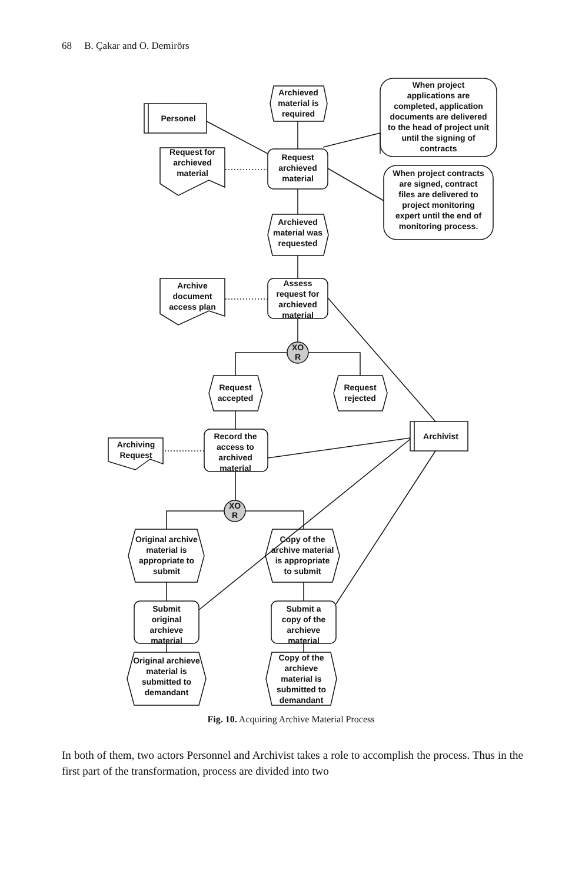68 B. Çakar and O. Demirörs
Personel
Archieved
material is
required
When project
applications are
completed, application
documents are delivered
to the head of project unit
until the signing of
contracts
Request
archieved
material
Request for
archieved
material
When project contracts
are signed, contract
files are delivered to
project monitoring
expert until the end of
monitoring process.
Archieved
material was
requested
Assess
request for
archieved
material
Archive
document
access plan
XO
R
Request
accepted
Request
rejected
Record the
access to
archived
material
Archiving
Request
Archivist
XO
R
Original archive
material is
appropriate to
submit
Copy of the
archive material
is appropriate
to submit
Submit
original
archieve
material
Submit a
copy of the
archieve
material
Original archieve
material is
submitted to
demandant
Copy of the
archieve
material is
submitted to
demandant
Fig. 10. Acquiring Archive Material Process
In both of them, two actors Personnel and Archivist takes a role to accomplish the process. Thus in the first part of the transformation, process are divided into two